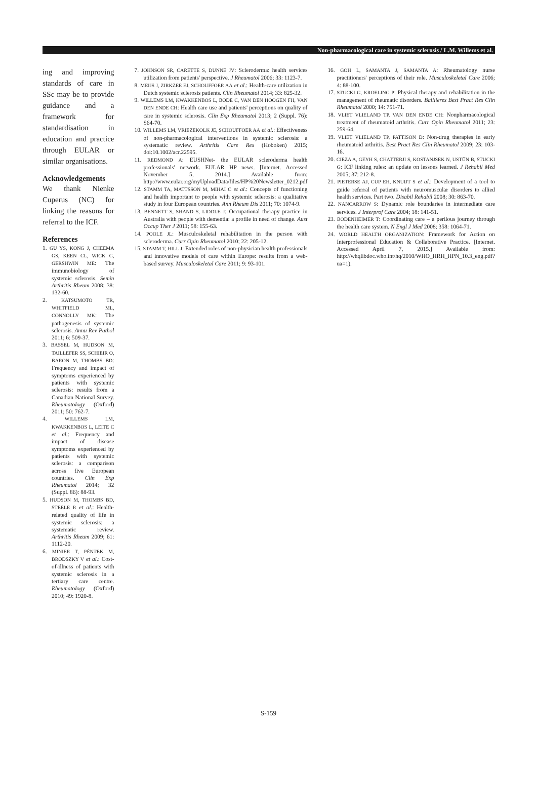Non-pharmacological care in systemic sclerosis / L.M. Willems et al.
ing and improving standards of care in SSc may be to provide guidance and a framework for standardisation in education and practice through EULAR or similar organisations.
Acknowledgements
We thank Nienke Cuperus (NC) for linking the reasons for referral to the ICF.
References
1. GU YS, KONG J, CHEEMA GS, KEEN CL, WICK G, GERSHWIN ME: The immunobiology of systemic sclerosis. Semin Arthritis Rheum 2008; 38: 132-60.
2. KATSUMOTO TR, WHITFIELD ML, CONNOLLY MK: The pathogenesis of systemic sclerosis. Annu Rev Pathol 2011; 6: 509-37.
3. BASSEL M, HUDSON M, TAILLEFER SS, SCHIEIR O, BARON M, THOMBS BD: Frequency and impact of symptoms experienced by patients with systemic sclerosis: results from a Canadian National Survey. Rheumatology (Oxford) 2011; 50: 762-7.
4. WILLEMS LM, KWAKKENBOS L, LEITE C et al.: Frequency and impact of disease symptoms experienced by patients with systemic sclerosis: a comparison across five European countries. Clin Exp Rheumatol 2014; 32 (Suppl. 86): 88-93.
5. HUDSON M, THOMBS BD, STEELE R et al.: Health-related quality of life in systemic sclerosis: a systematic review. Arthritis Rheum 2009; 61: 1112-20.
6. MINIER T, PÉNTEK M, BRODSZKY V et al.: Cost-of-illness of patients with systemic sclerosis in a tertiary care centre. Rheumatology (Oxford) 2010; 49: 1920-8.
7. JOHNSON SR, CARETTE S, DUNNE JV: Scleroderma: health services utilization from patients' perspective. J Rheumatol 2006; 33: 1123-7.
8. MEIJS J, ZIRKZEE EJ, SCHOUFFOER AA et al.: Health-care utilization in Dutch systemic sclerosis patients. Clin Rheumatol 2014; 33: 825-32.
9. WILLEMS LM, KWAKKENBOS L, BODE C, VAN DEN HOOGEN FH, VAN DEN ENDE CH: Health care use and patients' perceptions on quality of care in systemic sclerosis. Clin Exp Rheumatol 2013; 2 (Suppl. 76): S64-70.
10. WILLEMS LM, VRIEZEKOLK JE, SCHOUFFOER AA et al.: Effectiveness of non-pharmacological interventions in systemic sclerosis: a systematic review. Arthritis Care Res (Hoboken) 2015; doi:10.1002/acr.22595.
11. REDMOND A: EUSHNet- the EULAR scleroderma health professionals' network. EULAR HP news. [Internet. Accessed November 5, 2014.] Available from: http://www.eular.org/myUploadData/files/HP%20Newsletter_0212.pdf
12. STAMM TA, MATTSSON M, MIHAI C et al.: Concepts of functioning and health important to people with systemic sclerosis: a qualitative study in four European countries. Ann Rheum Dis 2011; 70: 1074-9.
13. BENNETT S, SHAND S, LIDDLE J: Occupational therapy practice in Australia with people with dementia: a profile in need of change. Aust Occup Ther J 2011; 58: 155-63.
14. POOLE JL: Musculoskeletal rehabilitation in the person with scleroderma. Curr Opin Rheumatol 2010; 22: 205-12.
15. STAMM T, HILL J: Extended roles of non-physician health professionals and innovative models of care within Europe: results from a web-based survey. Musculoskeletal Care 2011; 9: 93-101.
16. GOH L, SAMANTA J, SAMANTA A: Rheumatology nurse practitioners' perceptions of their role. Musculoskeletal Care 2006; 4: 88-100.
17. STUCKI G, KROELING P: Physical therapy and rehabilitation in the management of rheumatic disorders. Baillieres Best Pract Res Clin Rheumatol 2000; 14: 751-71.
18. VLIET VLIELAND TP, VAN DEN ENDE CH: Nonpharmacological treatment of rheumatoid arthritis. Curr Opin Rheumatol 2011; 23: 259-64.
19. VLIET VLIELAND TP, PATTISON D: Non-drug therapies in early rheumatoid arthritis. Best Pract Res Clin Rheumatol 2009; 23: 103-16.
20. CIEZA A, GEYH S, CHATTERJI S, KOSTANJSEK N, USTÜN B, STUCKI G: ICF linking rules: an update on lessons learned. J Rehabil Med 2005; 37: 212-8.
21. PIETERSE AJ, CUP EH, KNUIJT S et al.: Development of a tool to guide referral of patients with neuromuscular disorders to allied health services. Part two. Disabil Rehabil 2008; 30: 863-70.
22. NANCARROW S: Dynamic role boundaries in intermediate care services. J Interprof Care 2004; 18: 141-51.
23. BODENHEIMER T: Coordinating care – a perilous journey through the health care system. N Engl J Med 2008; 358: 1064-71.
24. WORLD HEALTH ORGANIZATION: Framework for Action on Interprofessional Education & Collaborative Practice. [Internet. Accessed April 7, 2015.] Available from: http://whqlibdoc.who.int/hq/2010/WHO_HRH_HPN_10.3_eng.pdf?ua=1).
S-159